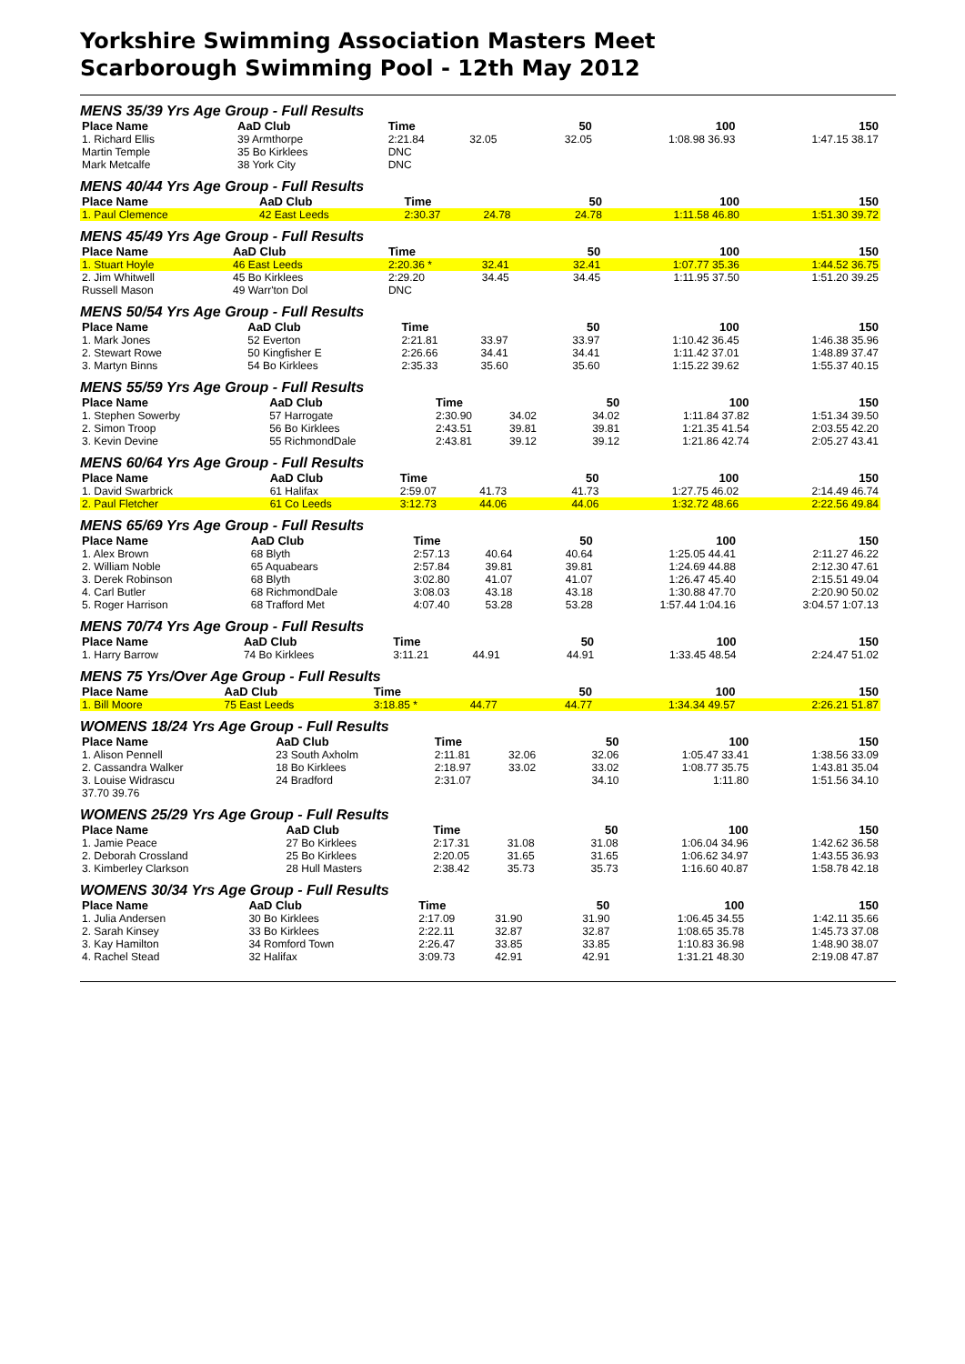Yorkshire Swimming Association Masters Meet
Scarborough Swimming Pool - 12th May 2012
MENS 35/39 Yrs Age Group - Full Results
| Place Name | AaD Club | Time | | 50 | 100 | 150 |
| --- | --- | --- | --- | --- | --- | --- |
| 1. Richard Ellis | 39 Armthorpe | 2:21.84 | 32.05 | 32.05 | 1:08.98 36.93 | 1:47.15 38.17 |
| Martin Temple | 35 Bo Kirklees | DNC | | | | |
| Mark Metcalfe | 38 York City | DNC | | | | |
MENS 40/44 Yrs Age Group - Full Results
| Place Name | AaD Club | Time | | 50 | 100 | 150 |
| --- | --- | --- | --- | --- | --- | --- |
| 1. Paul Clemence | 42 East Leeds | 2:30.37 | 24.78 | 24.78 | 1:11.58 46.80 | 1:51.30 39.72 |
MENS 45/49 Yrs Age Group - Full Results
| Place Name | AaD Club | Time | | 50 | 100 | 150 |
| --- | --- | --- | --- | --- | --- | --- |
| 1. Stuart Hoyle | 46 East Leeds | 2:20.36 * | 32.41 | 32.41 | 1:07.77 35.36 | 1:44.52 36.75 |
| 2. Jim Whitwell | 45 Bo Kirklees | 2:29.20 | 34.45 | 34.45 | 1:11.95 37.50 | 1:51.20 39.25 |
| Russell Mason | 49 Warr'ton Dol | DNC | | | | |
MENS 50/54 Yrs Age Group - Full Results
| Place Name | AaD Club | Time | | 50 | 100 | 150 |
| --- | --- | --- | --- | --- | --- | --- |
| 1. Mark Jones | 52 Everton | 2:21.81 | 33.97 | 33.97 | 1:10.42 36.45 | 1:46.38 35.96 |
| 2. Stewart Rowe | 50 Kingfisher E | 2:26.66 | 34.41 | 34.41 | 1:11.42 37.01 | 1:48.89 37.47 |
| 3. Martyn Binns | 54 Bo Kirklees | 2:35.33 | 35.60 | 35.60 | 1:15.22 39.62 | 1:55.37 40.15 |
MENS 55/59 Yrs Age Group - Full Results
| Place Name | AaD Club | Time | | 50 | 100 | 150 |
| --- | --- | --- | --- | --- | --- | --- |
| 1. Stephen Sowerby | 57 Harrogate | 2:30.90 | 34.02 | 34.02 | 1:11.84 37.82 | 1:51.34 39.50 |
| 2. Simon Troop | 56 Bo Kirklees | 2:43.51 | 39.81 | 39.81 | 1:21.35 41.54 | 2:03.55 42.20 |
| 3. Kevin Devine | 55 RichmondDale | 2:43.81 | 39.12 | 39.12 | 1:21.86 42.74 | 2:05.27 43.41 |
MENS 60/64 Yrs Age Group - Full Results
| Place Name | AaD Club | Time | | 50 | 100 | 150 |
| --- | --- | --- | --- | --- | --- | --- |
| 1. David Swarbrick | 61 Halifax | 2:59.07 | 41.73 | 41.73 | 1:27.75 46.02 | 2:14.49 46.74 |
| 2. Paul Fletcher | 61 Co Leeds | 3:12.73 | 44.06 | 44.06 | 1:32.72 48.66 | 2:22.56 49.84 |
MENS 65/69 Yrs Age Group - Full Results
| Place Name | AaD Club | Time | | 50 | 100 | 150 |
| --- | --- | --- | --- | --- | --- | --- |
| 1. Alex Brown | 68 Blyth | 2:57.13 | 40.64 | 40.64 | 1:25.05 44.41 | 2:11.27 46.22 |
| 2. William Noble | 65 Aquabears | 2:57.84 | 39.81 | 39.81 | 1:24.69 44.88 | 2:12.30 47.61 |
| 3. Derek Robinson | 68 Blyth | 3:02.80 | 41.07 | 41.07 | 1:26.47 45.40 | 2:15.51 49.04 |
| 4. Carl Butler | 68 RichmondDale | 3:08.03 | 43.18 | 43.18 | 1:30.88 47.70 | 2:20.90 50.02 |
| 5. Roger Harrison | 68 Trafford Met | 4:07.40 | 53.28 | 53.28 | 1:57.44 1:04.16 | 3:04.57 1:07.13 |
MENS 70/74 Yrs Age Group - Full Results
| Place Name | AaD Club | Time | | 50 | 100 | 150 |
| --- | --- | --- | --- | --- | --- | --- |
| 1. Harry Barrow | 74 Bo Kirklees | 3:11.21 | 44.91 | 44.91 | 1:33.45 48.54 | 2:24.47 51.02 |
MENS 75 Yrs/Over Age Group - Full Results
| Place Name | AaD Club | Time | | 50 | 100 | 150 |
| --- | --- | --- | --- | --- | --- | --- |
| 1. Bill Moore | 75 East Leeds | 3:18.85 * | 44.77 | 44.77 | 1:34.34 49.57 | 2:26.21 51.87 |
WOMENS 18/24 Yrs Age Group - Full Results
| Place Name | AaD Club | Time | | 50 | 100 | 150 |
| --- | --- | --- | --- | --- | --- | --- |
| 1. Alison Pennell | 23 South Axholm | 2:11.81 | 32.06 | 32.06 | 1:05.47 33.41 | 1:38.56 33.09 |
| 2. Cassandra Walker | 18 Bo Kirklees | 2:18.97 | 33.02 | 33.02 | 1:08.77 35.75 | 1:43.81 35.04 |
| 3. Louise Widrascu | 24 Bradford | 2:31.07 | | 34.10 | 1:11.80 | 1:51.56 34.10 |
| 37.70 39.76 | | | | | | |
WOMENS 25/29 Yrs Age Group - Full Results
| Place Name | AaD Club | Time | | 50 | 100 | 150 |
| --- | --- | --- | --- | --- | --- | --- |
| 1. Jamie Peace | 27 Bo Kirklees | 2:17.31 | 31.08 | 31.08 | 1:06.04 34.96 | 1:42.62 36.58 |
| 2. Deborah Crossland | 25 Bo Kirklees | 2:20.05 | 31.65 | 31.65 | 1:06.62 34.97 | 1:43.55 36.93 |
| 3. Kimberley Clarkson | 28 Hull Masters | 2:38.42 | 35.73 | 35.73 | 1:16.60 40.87 | 1:58.78 42.18 |
WOMENS 30/34 Yrs Age Group - Full Results
| Place Name | AaD Club | Time | | 50 | 100 | 150 |
| --- | --- | --- | --- | --- | --- | --- |
| 1. Julia Andersen | 30 Bo Kirklees | 2:17.09 | 31.90 | 31.90 | 1:06.45 34.55 | 1:42.11 35.66 |
| 2. Sarah Kinsey | 33 Bo Kirklees | 2:22.11 | 32.87 | 32.87 | 1:08.65 35.78 | 1:45.73 37.08 |
| 3. Kay Hamilton | 34 Romford Town | 2:26.47 | 33.85 | 33.85 | 1:10.83 36.98 | 1:48.90 38.07 |
| 4. Rachel Stead | 32 Halifax | 3:09.73 | 42.91 | 42.91 | 1:31.21 48.30 | 2:19.08 47.87 |